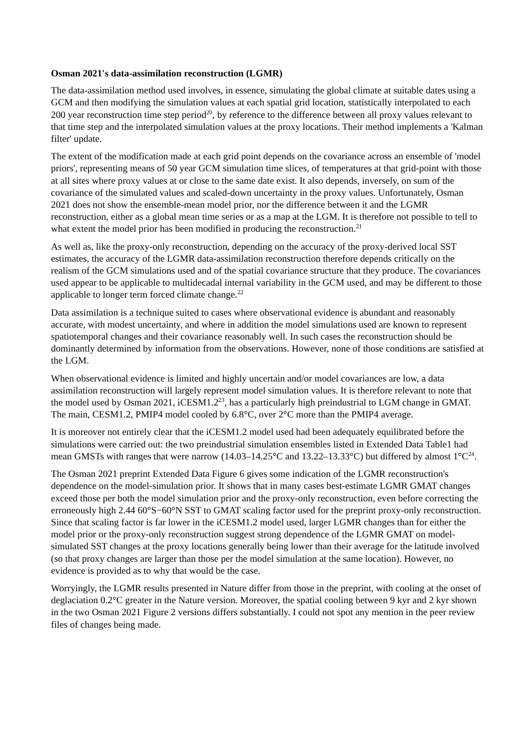Osman 2021's data-assimilation reconstruction (LGMR)
The data-assimilation method used involves, in essence, simulating the global climate at suitable dates using a GCM and then modifying the simulation values at each spatial grid location, statistically interpolated to each 200 year reconstruction time step period<sup>20</sup>, by reference to the difference between all proxy values relevant to that time step and the interpolated simulation values at the proxy locations. Their method implements a 'Kalman filter' update.
The extent of the modification made at each grid point depends on the covariance across an ensemble of 'model priors', representing means of 50 year GCM simulation time slices, of temperatures at that grid-point with those at all sites where proxy values at or close to the same date exist. It also depends, inversely, on sum of the covariance of the simulated values and scaled-down uncertainty in the proxy values. Unfortunately, Osman 2021 does not show the ensemble-mean model prior, nor the difference between it and the LGMR reconstruction, either as a global mean time series or as a map at the LGM. It is therefore not possible to tell to what extent the model prior has been modified in producing the reconstruction.<sup>21</sup>
As well as, like the proxy-only reconstruction, depending on the accuracy of the proxy-derived local SST estimates, the accuracy of the LGMR data-assimilation reconstruction therefore depends critically on the realism of the GCM simulations used and of the spatial covariance structure that they produce. The covariances used appear to be applicable to multidecadal internal variability in the GCM used, and may be different to those applicable to longer term forced climate change.<sup>22</sup>
Data assimilation is a technique suited to cases where observational evidence is abundant and reasonably accurate, with modest uncertainty, and where in addition the model simulations used are known to represent spatiotemporal changes and their covariance reasonably well. In such cases the reconstruction should be dominantly determined by information from the observations. However, none of those conditions are satisfied at the LGM.
When observational evidence is limited and highly uncertain and/or model covariances are low, a data assimilation reconstruction will largely represent model simulation values. It is therefore relevant to note that the model used by Osman 2021, iCESM1.2<sup>23</sup>, has a particularly high preindustrial to LGM change in GMAT. The main, CESM1.2, PMIP4 model cooled by 6.8°C, over 2°C more than the PMIP4 average.
It is moreover not entirely clear that the iCESM1.2 model used had been adequately equilibrated before the simulations were carried out: the two preindustrial simulation ensembles listed in Extended Data Table1 had mean GMSTs with ranges that were narrow (14.03–14.25°C and 13.22–13.33°C) but differed by almost 1°C<sup>24</sup>.
The Osman 2021 preprint Extended Data Figure 6 gives some indication of the LGMR reconstruction's dependence on the model-simulation prior. It shows that in many cases best-estimate LGMR GMAT changes exceed those per both the model simulation prior and the proxy-only reconstruction, even before correcting the erroneously high 2.44 60°S−60°N SST to GMAT scaling factor used for the preprint proxy-only reconstruction. Since that scaling factor is far lower in the iCESM1.2 model used, larger LGMR changes than for either the model prior or the proxy-only reconstruction suggest strong dependence of the LGMR GMAT on model-simulated SST changes at the proxy locations generally being lower than their average for the latitude involved (so that proxy changes are larger than those per the model simulation at the same location). However, no evidence is provided as to why that would be the case.
Worryingly, the LGMR results presented in Nature differ from those in the preprint, with cooling at the onset of deglaciation 0.2°C greater in the Nature version. Moreover, the spatial cooling between 9 kyr and 2 kyr shown in the two Osman 2021 Figure 2 versions differs substantially. I could not spot any mention in the peer review files of changes being made.